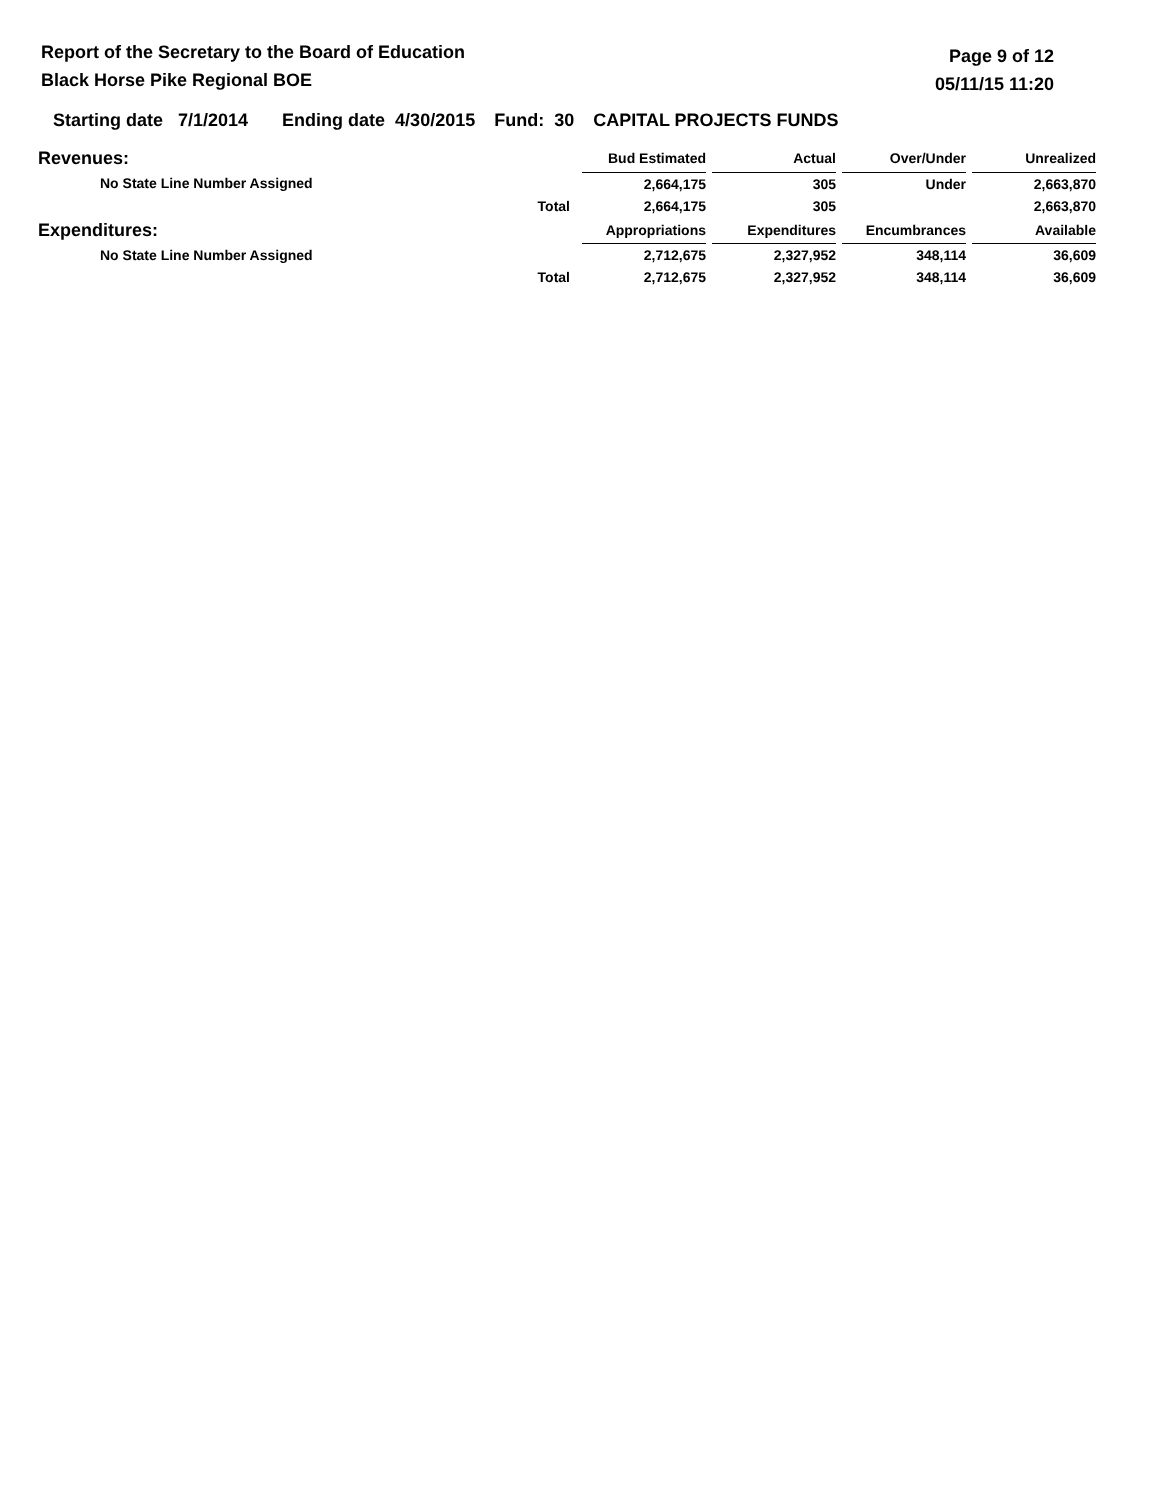Report of the Secretary to the Board of Education
Black Horse Pike Regional BOE
Page 9 of 12
05/11/15 11:20
Starting date 7/1/2014 Ending date 4/30/2015 Fund: 30 CAPITAL PROJECTS FUNDS
| Revenues: | | | Bud Estimated | | Actual | | Over/Under | | Unrealized |
| No State Line Number Assigned | | | 2,664,175 | | 305 | | Under | | 2,663,870 |
| | Total | | 2,664,175 | | 305 | | | | 2,663,870 |
| Expenditures: | | | Appropriations | | Expenditures | | Encumbrances | | Available |
| No State Line Number Assigned | | | 2,712,675 | | 2,327,952 | | 348,114 | | 36,609 |
| | Total | | 2,712,675 | | 2,327,952 | | 348,114 | | 36,609 |